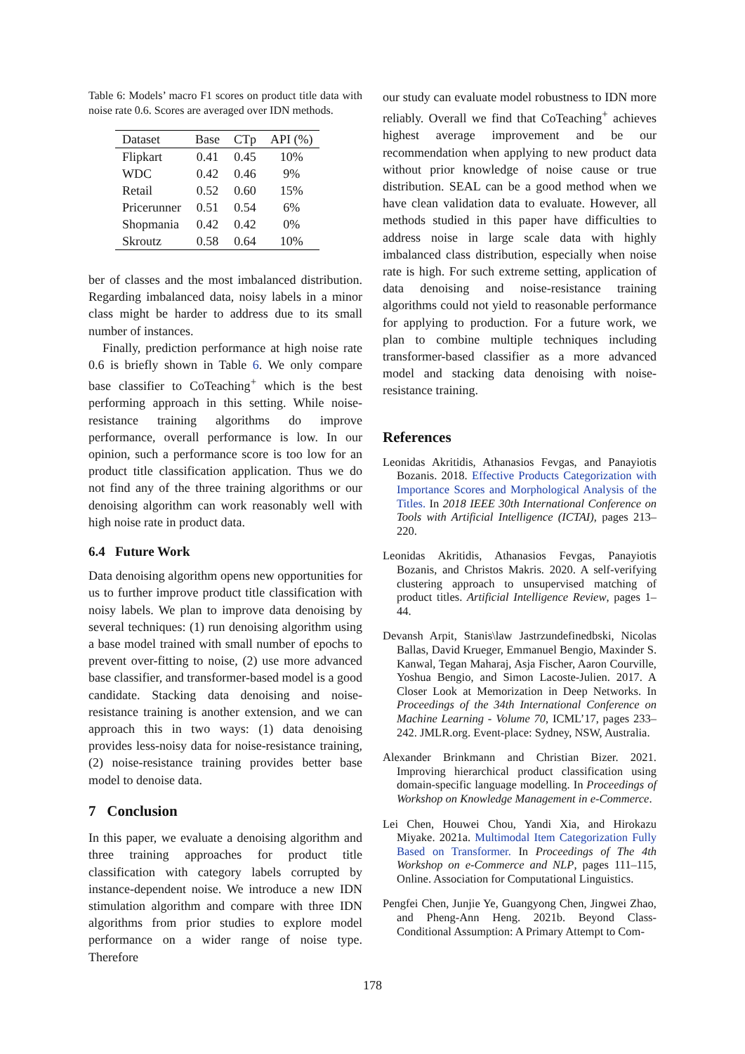Table 6: Models’ macro F1 scores on product title data with noise rate 0.6. Scores are averaged over IDN methods.
| Dataset | Base | CTp | API (%) |
| --- | --- | --- | --- |
| Flipkart | 0.41 | 0.45 | 10% |
| WDC | 0.42 | 0.46 | 9% |
| Retail | 0.52 | 0.60 | 15% |
| Pricerunner | 0.51 | 0.54 | 6% |
| Shopmania | 0.42 | 0.42 | 0% |
| Skroutz | 0.58 | 0.64 | 10% |
ber of classes and the most imbalanced distribution. Regarding imbalanced data, noisy labels in a minor class might be harder to address due to its small number of instances.
Finally, prediction performance at high noise rate 0.6 is briefly shown in Table 6. We only compare base classifier to CoTeaching<sup>+</sup> which is the best performing approach in this setting. While noise-resistance training algorithms do improve performance, overall performance is low. In our opinion, such a performance score is too low for an product title classification application. Thus we do not find any of the three training algorithms or our denoising algorithm can work reasonably well with high noise rate in product data.
6.4 Future Work
Data denoising algorithm opens new opportunities for us to further improve product title classification with noisy labels. We plan to improve data denoising by several techniques: (1) run denoising algorithm using a base model trained with small number of epochs to prevent over-fitting to noise, (2) use more advanced base classifier, and transformer-based model is a good candidate. Stacking data denoising and noise-resistance training is another extension, and we can approach this in two ways: (1) data denoising provides less-noisy data for noise-resistance training, (2) noise-resistance training provides better base model to denoise data.
7 Conclusion
In this paper, we evaluate a denoising algorithm and three training approaches for product title classification with category labels corrupted by instance-dependent noise. We introduce a new IDN stimulation algorithm and compare with three IDN algorithms from prior studies to explore model performance on a wider range of noise type. Therefore
our study can evaluate model robustness to IDN more reliably. Overall we find that CoTeaching<sup>+</sup> achieves highest average improvement and be our recommendation when applying to new product data without prior knowledge of noise cause or true distribution. SEAL can be a good method when we have clean validation data to evaluate. However, all methods studied in this paper have difficulties to address noise in large scale data with highly imbalanced class distribution, especially when noise rate is high. For such extreme setting, application of data denoising and noise-resistance training algorithms could not yield to reasonable performance for applying to production. For a future work, we plan to combine multiple techniques including transformer-based classifier as a more advanced model and stacking data denoising with noise-resistance training.
References
Leonidas Akritidis, Athanasios Fevgas, and Panayiotis Bozanis. 2018. Effective Products Categorization with Importance Scores and Morphological Analysis of the Titles. In 2018 IEEE 30th International Conference on Tools with Artificial Intelligence (ICTAI), pages 213–220.
Leonidas Akritidis, Athanasios Fevgas, Panayiotis Bozanis, and Christos Makris. 2020. A self-verifying clustering approach to unsupervised matching of product titles. Artificial Intelligence Review, pages 1–44.
Devansh Arpit, Stanis\law Jastrzundefinedbski, Nicolas Ballas, David Krueger, Emmanuel Bengio, Maxinder S. Kanwal, Tegan Maharaj, Asja Fischer, Aaron Courville, Yoshua Bengio, and Simon Lacoste-Julien. 2017. A Closer Look at Memorization in Deep Networks. In Proceedings of the 34th International Conference on Machine Learning - Volume 70, ICML’17, pages 233–242. JMLR.org. Event-place: Sydney, NSW, Australia.
Alexander Brinkmann and Christian Bizer. 2021. Improving hierarchical product classification using domain-specific language modelling. In Proceedings of Workshop on Knowledge Management in e-Commerce.
Lei Chen, Houwei Chou, Yandi Xia, and Hirokazu Miyake. 2021a. Multimodal Item Categorization Fully Based on Transformer. In Proceedings of The 4th Workshop on e-Commerce and NLP, pages 111–115, Online. Association for Computational Linguistics.
Pengfei Chen, Junjie Ye, Guangyong Chen, Jingwei Zhao, and Pheng-Ann Heng. 2021b. Beyond Class-Conditional Assumption: A Primary Attempt to Com-
178